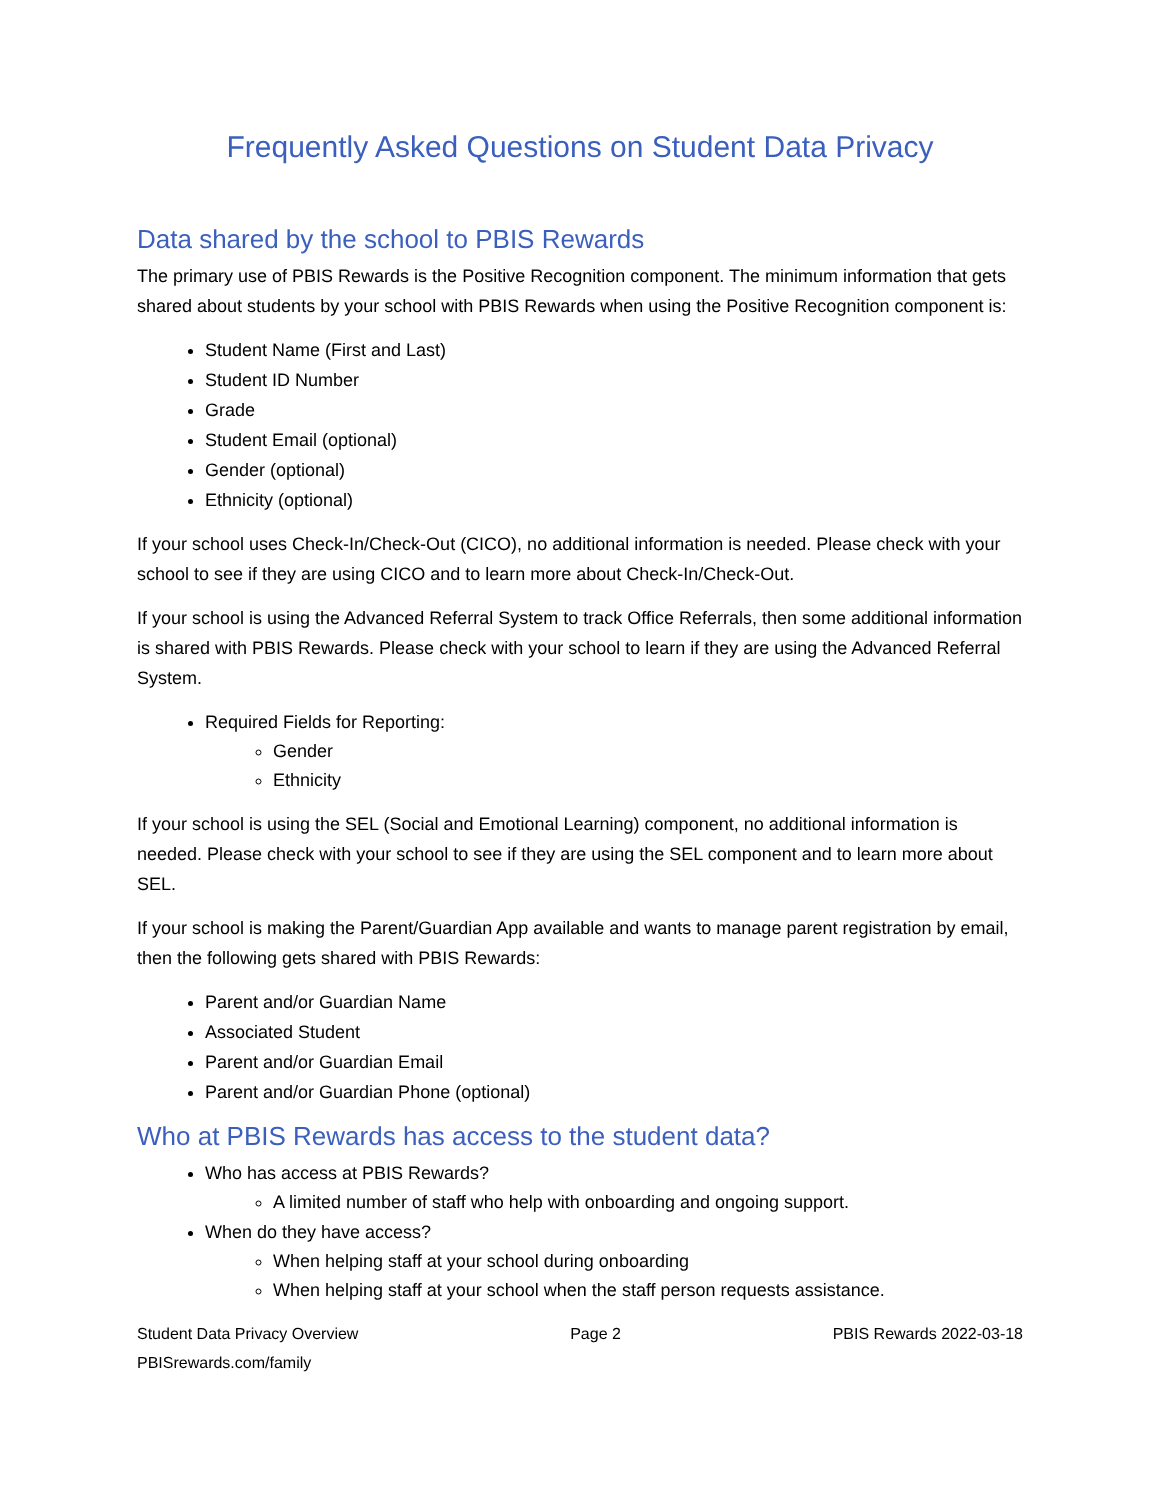Frequently Asked Questions on Student Data Privacy
Data shared by the school to PBIS Rewards
The primary use of PBIS Rewards is the Positive Recognition component. The minimum information that gets shared about students by your school with PBIS Rewards when using the Positive Recognition component is:
Student Name (First and Last)
Student ID Number
Grade
Student Email (optional)
Gender (optional)
Ethnicity (optional)
If your school uses Check-In/Check-Out (CICO), no additional information is needed. Please check with your school to see if they are using CICO and to learn more about Check-In/Check-Out.
If your school is using the Advanced Referral System to track Office Referrals, then some additional information is shared with PBIS Rewards. Please check with your school to learn if they are using the Advanced Referral System.
Required Fields for Reporting:
Gender
Ethnicity
If your school is using the SEL (Social and Emotional Learning) component, no additional information is needed. Please check with your school to see if they are using the SEL component and to learn more about SEL.
If your school is making the Parent/Guardian App available and wants to manage parent registration by email, then the following gets shared with PBIS Rewards:
Parent and/or Guardian Name
Associated Student
Parent and/or Guardian Email
Parent and/or Guardian Phone (optional)
Who at PBIS Rewards has access to the student data?
Who has access at PBIS Rewards?
A limited number of staff who help with onboarding and ongoing support.
When do they have access?
When helping staff at your school during onboarding
When helping staff at your school when the staff person requests assistance.
Student Data Privacy Overview
PBISrewards.com/family Page 2 PBIS Rewards 2022-03-18